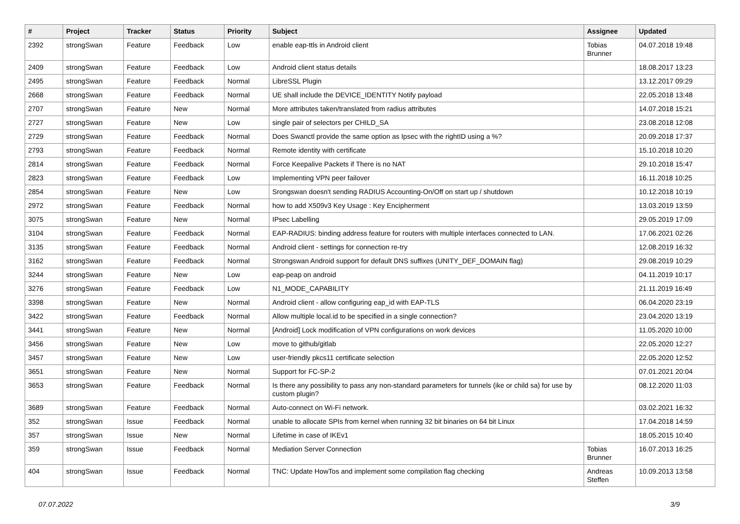| # | Project | Tracker | Status | Priority | Subject | Assignee | Updated |
| --- | --- | --- | --- | --- | --- | --- | --- |
| 2392 | strongSwan | Feature | Feedback | Low | enable eap-ttls in Android client | Tobias Brunner | 04.07.2018 19:48 |
| 2409 | strongSwan | Feature | Feedback | Low | Android client status details | | 18.08.2017 13:23 |
| 2495 | strongSwan | Feature | Feedback | Normal | LibreSSL Plugin | | 13.12.2017 09:29 |
| 2668 | strongSwan | Feature | Feedback | Normal | UE shall include the DEVICE_IDENTITY Notify payload | | 22.05.2018 13:48 |
| 2707 | strongSwan | Feature | New | Normal | More attributes taken/translated from radius attributes | | 14.07.2018 15:21 |
| 2727 | strongSwan | Feature | New | Low | single pair of selectors per CHILD_SA | | 23.08.2018 12:08 |
| 2729 | strongSwan | Feature | Feedback | Normal | Does Swanctl provide the same option as Ipsec with the rightID using a %? | | 20.09.2018 17:37 |
| 2793 | strongSwan | Feature | Feedback | Normal | Remote identity with certificate | | 15.10.2018 10:20 |
| 2814 | strongSwan | Feature | Feedback | Normal | Force Keepalive Packets if There is no NAT | | 29.10.2018 15:47 |
| 2823 | strongSwan | Feature | Feedback | Low | Implementing VPN peer failover | | 16.11.2018 10:25 |
| 2854 | strongSwan | Feature | New | Low | Srongswan doesn't sending RADIUS Accounting-On/Off on start up / shutdown | | 10.12.2018 10:19 |
| 2972 | strongSwan | Feature | Feedback | Normal | how to add X509v3 Key Usage : Key Encipherment | | 13.03.2019 13:59 |
| 3075 | strongSwan | Feature | New | Normal | IPsec Labelling | | 29.05.2019 17:09 |
| 3104 | strongSwan | Feature | Feedback | Normal | EAP-RADIUS: binding address feature for routers with multiple interfaces connected to LAN. | | 17.06.2021 02:26 |
| 3135 | strongSwan | Feature | Feedback | Normal | Android client - settings for connection re-try | | 12.08.2019 16:32 |
| 3162 | strongSwan | Feature | Feedback | Normal | Strongswan Android support for default DNS suffixes (UNITY_DEF_DOMAIN flag) | | 29.08.2019 10:29 |
| 3244 | strongSwan | Feature | New | Low | eap-peap on android | | 04.11.2019 10:17 |
| 3276 | strongSwan | Feature | Feedback | Low | N1_MODE_CAPABILITY | | 21.11.2019 16:49 |
| 3398 | strongSwan | Feature | New | Normal | Android client - allow configuring eap_id with EAP-TLS | | 06.04.2020 23:19 |
| 3422 | strongSwan | Feature | Feedback | Normal | Allow multiple local.id to be specified in a single connection? | | 23.04.2020 13:19 |
| 3441 | strongSwan | Feature | New | Normal | [Android] Lock modification of VPN configurations on work devices | | 11.05.2020 10:00 |
| 3456 | strongSwan | Feature | New | Low | move to github/gitlab | | 22.05.2020 12:27 |
| 3457 | strongSwan | Feature | New | Low | user-friendly pkcs11 certificate selection | | 22.05.2020 12:52 |
| 3651 | strongSwan | Feature | New | Normal | Support for FC-SP-2 | | 07.01.2021 20:04 |
| 3653 | strongSwan | Feature | Feedback | Normal | Is there any possibility to pass any non-standard parameters for tunnels (ike or child sa) for use by custom plugin? | | 08.12.2020 11:03 |
| 3689 | strongSwan | Feature | Feedback | Normal | Auto-connect on Wi-Fi network. | | 03.02.2021 16:32 |
| 352 | strongSwan | Issue | Feedback | Normal | unable to allocate SPIs from kernel when running 32 bit binaries on 64 bit Linux | | 17.04.2018 14:59 |
| 357 | strongSwan | Issue | New | Normal | Lifetime in case of IKEv1 | | 18.05.2015 10:40 |
| 359 | strongSwan | Issue | Feedback | Normal | Mediation Server Connection | Tobias Brunner | 16.07.2013 16:25 |
| 404 | strongSwan | Issue | Feedback | Normal | TNC: Update HowTos and implement some compilation flag checking | Andreas Steffen | 10.09.2013 13:58 |
07.07.2022 3/9